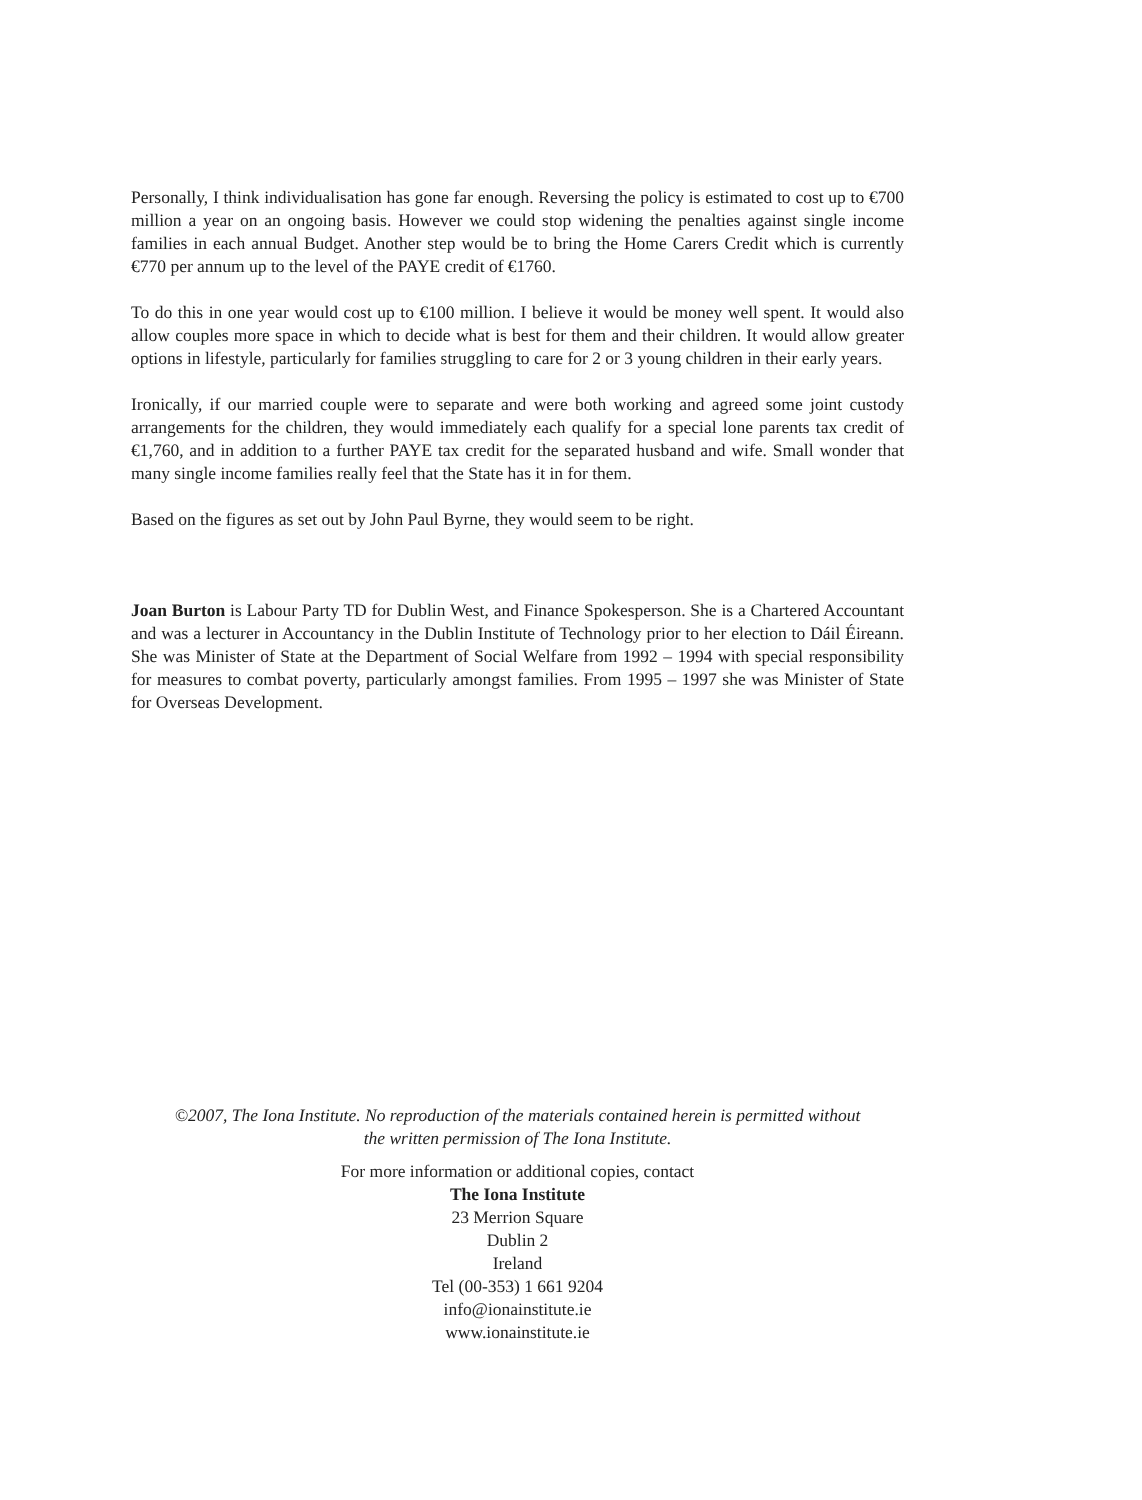Personally, I think individualisation has gone far enough. Reversing the policy is estimated to cost up to €700 million a year on an ongoing basis. However we could stop widening the penalties against single income families in each annual Budget. Another step would be to bring the Home Carers Credit which is currently €770 per annum up to the level of the PAYE credit of €1760.
To do this in one year would cost up to €100 million. I believe it would be money well spent. It would also allow couples more space in which to decide what is best for them and their children. It would allow greater options in lifestyle, particularly for families struggling to care for 2 or 3 young children in their early years.
Ironically, if our married couple were to separate and were both working and agreed some joint custody arrangements for the children, they would immediately each qualify for a special lone parents tax credit of €1,760, and in addition to a further PAYE tax credit for the separated husband and wife. Small wonder that many single income families really feel that the State has it in for them.
Based on the figures as set out by John Paul Byrne, they would seem to be right.
Joan Burton is Labour Party TD for Dublin West, and Finance Spokesperson. She is a Chartered Accountant and was a lecturer in Accountancy in the Dublin Institute of Technology prior to her election to Dáil Éireann. She was Minister of State at the Department of Social Welfare from 1992 – 1994 with special responsibility for measures to combat poverty, particularly amongst families. From 1995 – 1997 she was Minister of State for Overseas Development.
©2007, The Iona Institute. No reproduction of the materials contained herein is permitted without
the written permission of The Iona Institute.
For more information or additional copies, contact
The Iona Institute
23 Merrion Square
Dublin 2
Ireland
Tel (00-353) 1 661 9204
info@ionainstitute.ie
www.ionainstitute.ie